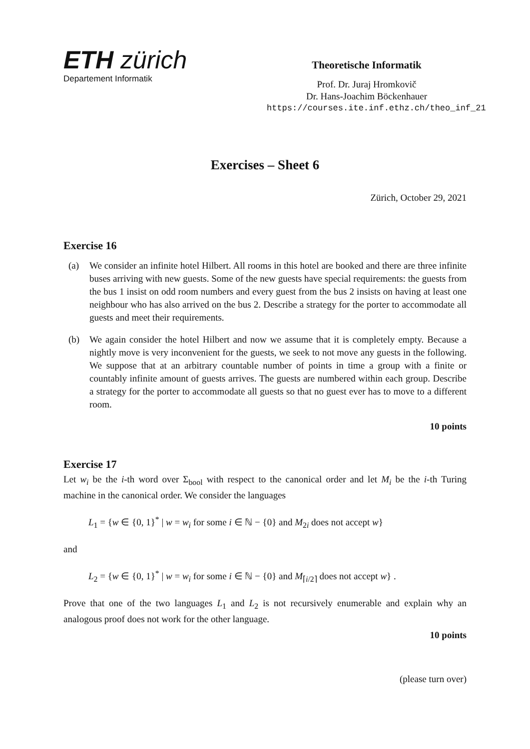ETH zürich
Departement Informatik
Theoretische Informatik
Prof. Dr. Juraj Hromkovič
Dr. Hans-Joachim Böckenhauer
https://courses.ite.inf.ethz.ch/theo_inf_21
Exercises – Sheet 6
Zürich, October 29, 2021
Exercise 16
(a) We consider an infinite hotel Hilbert. All rooms in this hotel are booked and there are three infinite buses arriving with new guests. Some of the new guests have special requirements: the guests from the bus 1 insist on odd room numbers and every guest from the bus 2 insists on having at least one neighbour who has also arrived on the bus 2. Describe a strategy for the porter to accommodate all guests and meet their requirements.
(b) We again consider the hotel Hilbert and now we assume that it is completely empty. Because a nightly move is very inconvenient for the guests, we seek to not move any guests in the following. We suppose that at an arbitrary countable number of points in time a group with a finite or countably infinite amount of guests arrives. The guests are numbered within each group. Describe a strategy for the porter to accommodate all guests so that no guest ever has to move to a different room.
10 points
Exercise 17
Let w<sub>i</sub> be the i-th word over Σ<sub>bool</sub> with respect to the canonical order and let M<sub>i</sub> be the i-th Turing machine in the canonical order. We consider the languages
L<sub>1</sub> = {w ∈ {0, 1}<sup>*</sup> | w = w<sub>i</sub> for some i ∈ ℕ − {0} and M<sub>2i</sub> does not accept w}
and
L<sub>2</sub> = {w ∈ {0, 1}<sup>*</sup> | w = w<sub>i</sub> for some i ∈ ℕ − {0} and M<sub>⌈i/2⌉</sub> does not accept w} .
Prove that one of the two languages L<sub>1</sub> and L<sub>2</sub> is not recursively enumerable and explain why an analogous proof does not work for the other language.
10 points
(please turn over)